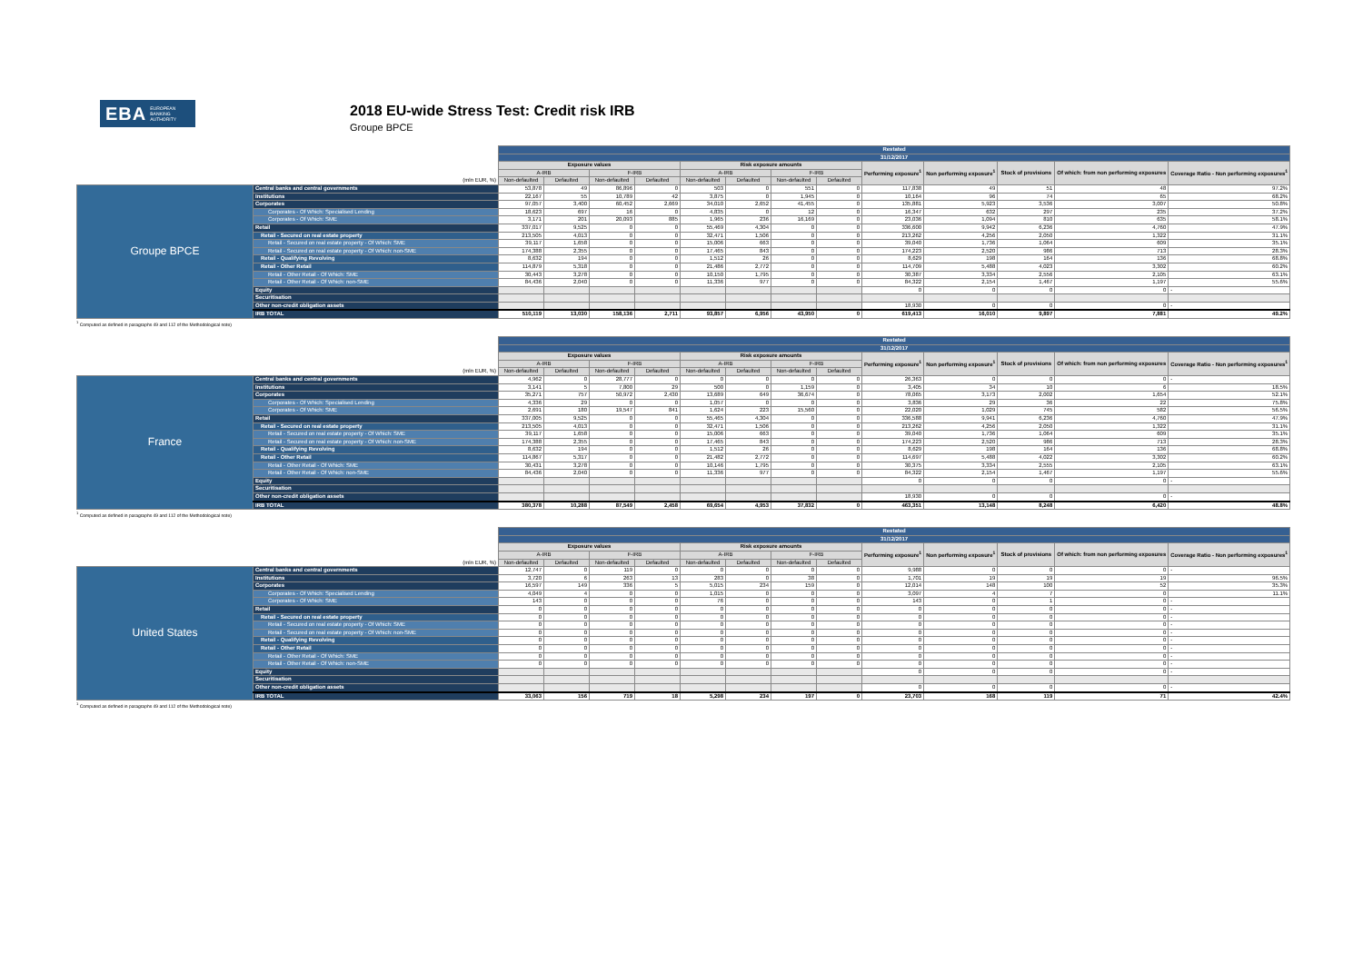EBA EUROPEAN
BANKING
AUTHORITY
2018 EU-wide Stress Test: Credit risk IRB
Groupe BPCE
| | | Restated | | | | | | | | | | | | |
| --- | --- | --- | --- | --- | --- | --- | --- | --- | --- | --- | --- | --- | --- | --- |
| | | 31/12/2017 | | | | | | | | | | | | |
| | | Exposure values | | | | Risk exposure amounts | | | | Performing exposure<sup>1</sup> | Non performing exposure<sup>1</sup> | Stock of provisions | Of which: from non performing exposures | Coverage Ratio - Non performing exposures<sup>1</sup> |
| | | A-IRB | | F-IRB | | A-IRB | | F-IRB | | | | | | |
| | (mln EUR, %) | Non-defaulted | Defaulted | Non-defaulted | Defaulted | Non-defaulted | Defaulted | Non-defaulted | Defaulted | | | | | |
| Groupe BPCE | Central banks and central governments | 53,878 | 49 | 86,896 | 0 | 503 | 0 | 551 | 0 | 117,838 | 49 | 51 | 48 | 97.2% |
| | Institutions | 22,167 | 55 | 10,789 | 42 | 3,875 | 0 | 1,945 | 0 | 10,164 | 96 | 74 | 65 | 68.2% |
| | Corporates | 97,057 | 3,400 | 60,452 | 2,669 | 34,010 | 2,652 | 41,455 | 0 | 135,881 | 5,923 | 3,536 | 3,007 | 50.8% |
| | Corporates - Of Which: Specialised Lending | 18,623 | 697 | 16 | 0 | 4,835 | 0 | 12 | 0 | 16,347 | 632 | 297 | 235 | 37.2% |
| | Corporates - Of Which: SME | 3,171 | 201 | 20,093 | 885 | 1,965 | 236 | 16,169 | 0 | 23,036 | 1,094 | 810 | 635 | 58.1% |
| | Retail | 337,017 | 9,525 | 0 | 0 | 55,469 | 4,304 | 0 | 0 | 336,600 | 9,942 | 6,236 | 4,760 | 47.9% |
| | Retail - Secured on real estate property | 213,505 | 4,013 | 0 | 0 | 32,471 | 1,506 | 0 | 0 | 213,262 | 4,256 | 2,050 | 1,322 | 31.1% |
| | Retail - Secured on real estate property - Of Which: SME | 39,117 | 1,658 | 0 | 0 | 15,006 | 663 | 0 | 0 | 39,040 | 1,736 | 1,064 | 609 | 35.1% |
| | Retail - Secured on real estate property - Of Which: non-SME | 174,388 | 2,355 | 0 | 0 | 17,465 | 843 | 0 | 0 | 174,223 | 2,520 | 986 | 713 | 28.3% |
| | Retail - Qualifying Revolving | 8,632 | 194 | 0 | 0 | 1,512 | 26 | 0 | 0 | 8,629 | 198 | 164 | 136 | 68.8% |
| | Retail - Other Retail | 114,879 | 5,318 | 0 | 0 | 21,486 | 2,772 | 0 | 0 | 114,709 | 5,488 | 4,023 | 3,302 | 60.2% |
| | Retail - Other Retail - Of Which: SME | 30,443 | 3,278 | 0 | 0 | 10,150 | 1,795 | 0 | 0 | 30,387 | 3,334 | 2,556 | 2,105 | 63.1% |
| | Retail - Other Retail - Of Which: non-SME | 84,436 | 2,040 | 0 | 0 | 11,336 | 977 | 0 | 0 | 84,322 | 2,154 | 1,467 | 1,197 | 55.6% |
| | Equity | | | | | | | | | 0 | 0 | 0 | 0 | - |
| | Securitisation | | | | | | | | | | | | | |
| | Other non-credit obligation assets | | | | | | | | | 18,930 | 0 | 0 | 0 | - |
| | IRB TOTAL | 510,119 | 13,030 | 158,136 | 2,711 | 93,857 | 6,956 | 43,950 | 0 | 619,413 | 16,010 | 9,897 | 7,881 | 49.2% |
<sup>1</sup> Computed as defined in paragraphs 49 and 112 of the Methodological note)
| | | Restated | | | | | | | | | | | | |
| --- | --- | --- | --- | --- | --- | --- | --- | --- | --- | --- | --- | --- | --- | --- |
| | | 31/12/2017 | | | | | | | | | | | | |
| | | Exposure values | | | | Risk exposure amounts | | | | Performing exposure<sup>1</sup> | Non performing exposure<sup>1</sup> | Stock of provisions | Of which: from non performing exposures | Coverage Ratio - Non performing exposures<sup>1</sup> |
| | | A-IRB | | F-IRB | | A-IRB | | F-IRB | | | | | | |
| | (mln EUR, %) | Non-defaulted | Defaulted | Non-defaulted | Defaulted | Non-defaulted | Defaulted | Non-defaulted | Defaulted | | | | | |
| France | Central banks and central governments | 4,962 | 0 | 28,777 | 0 | 0 | 0 | 0 | 0 | 26,363 | 0 | 0 | 0 | - |
| | Institutions | 3,141 | 5 | 7,800 | 29 | 500 | 0 | 1,159 | 0 | 3,405 | 34 | 10 | 6 | 18.5% |
| | Corporates | 35,271 | 757 | 50,972 | 2,430 | 13,689 | 649 | 36,674 | 0 | 78,065 | 3,173 | 2,002 | 1,654 | 52.1% |
| | Corporates - Of Which: Specialised Lending | 4,336 | 29 | 0 | 0 | 1,057 | 0 | 0 | 0 | 3,836 | 29 | 36 | 22 | 75.8% |
| | Corporates - Of Which: SME | 2,691 | 180 | 19,547 | 841 | 1,624 | 223 | 15,560 | 0 | 22,020 | 1,029 | 745 | 582 | 56.5% |
| | Retail | 337,005 | 9,525 | 0 | 0 | 55,465 | 4,304 | 0 | 0 | 336,588 | 9,941 | 6,236 | 4,760 | 47.9% |
| | Retail - Secured on real estate property | 213,505 | 4,013 | 0 | 0 | 32,471 | 1,506 | 0 | 0 | 213,262 | 4,256 | 2,050 | 1,322 | 31.1% |
| | Retail - Secured on real estate property - Of Which: SME | 39,117 | 1,658 | 0 | 0 | 15,006 | 663 | 0 | 0 | 39,040 | 1,736 | 1,064 | 609 | 35.1% |
| | Retail - Secured on real estate property - Of Which: non-SME | 174,388 | 2,355 | 0 | 0 | 17,465 | 843 | 0 | 0 | 174,223 | 2,520 | 986 | 713 | 28.3% |
| | Retail - Qualifying Revolving | 8,632 | 194 | 0 | 0 | 1,512 | 26 | 0 | 0 | 8,629 | 198 | 164 | 136 | 68.8% |
| | Retail - Other Retail | 114,867 | 5,317 | 0 | 0 | 21,482 | 2,772 | 0 | 0 | 114,697 | 5,488 | 4,022 | 3,302 | 60.2% |
| | Retail - Other Retail - Of Which: SME | 30,431 | 3,278 | 0 | 0 | 10,146 | 1,795 | 0 | 0 | 30,375 | 3,334 | 2,555 | 2,105 | 63.1% |
| | Retail - Other Retail - Of Which: non-SME | 84,436 | 2,040 | 0 | 0 | 11,336 | 977 | 0 | 0 | 84,322 | 2,154 | 1,467 | 1,197 | 55.6% |
| | Equity | | | | | | | | | 0 | 0 | 0 | 0 | - |
| | Securitisation | | | | | | | | | | | | | |
| | Other non-credit obligation assets | | | | | | | | | 18,930 | 0 | 0 | 0 | - |
| | IRB TOTAL | 380,378 | 10,288 | 87,549 | 2,458 | 69,654 | 4,953 | 37,832 | 0 | 463,351 | 13,148 | 8,248 | 6,420 | 48.8% |
<sup>1</sup> Computed as defined in paragraphs 49 and 112 of the Methodological note)
| | | Restated | | | | | | | | | | | | |
| --- | --- | --- | --- | --- | --- | --- | --- | --- | --- | --- | --- | --- | --- | --- |
| | | 31/12/2017 | | | | | | | | | | | | |
| | | Exposure values | | | | Risk exposure amounts | | | | Performing exposure<sup>1</sup> | Non performing exposure<sup>1</sup> | Stock of provisions | Of which: from non performing exposures | Coverage Ratio - Non performing exposures<sup>1</sup> |
| | | A-IRB | | F-IRB | | A-IRB | | F-IRB | | | | | | |
| | (mln EUR, %) | Non-defaulted | Defaulted | Non-defaulted | Defaulted | Non-defaulted | Defaulted | Non-defaulted | Defaulted | | | | | |
| United States | Central banks and central governments | 12,747 | 0 | 119 | 0 | 0 | 0 | 0 | 0 | 9,988 | 0 | 0 | 0 | - |
| | Institutions | 3,720 | 6 | 263 | 13 | 283 | 0 | 38 | 0 | 1,701 | 19 | 19 | 19 | 96.5% |
| | Corporates | 16,597 | 149 | 336 | 5 | 5,015 | 234 | 159 | 0 | 12,014 | 148 | 100 | 52 | 35.3% |
| | Corporates - Of Which: Specialised Lending | 4,049 | 4 | 0 | 0 | 1,015 | 0 | 0 | 0 | 3,097 | 4 | 7 | 0 | 11.1% |
| | Corporates - Of Which: SME | 143 | 0 | 0 | 0 | 76 | 0 | 0 | 0 | 143 | 0 | 1 | 0 | - |
| | Retail | 0 | 0 | 0 | 0 | 0 | 0 | 0 | 0 | 0 | 0 | 0 | 0 | - |
| | Retail - Secured on real estate property | 0 | 0 | 0 | 0 | 0 | 0 | 0 | 0 | 0 | 0 | 0 | 0 | - |
| | Retail - Secured on real estate property - Of Which: SME | 0 | 0 | 0 | 0 | 0 | 0 | 0 | 0 | 0 | 0 | 0 | 0 | - |
| | Retail - Secured on real estate property - Of Which: non-SME | 0 | 0 | 0 | 0 | 0 | 0 | 0 | 0 | 0 | 0 | 0 | 0 | - |
| | Retail - Qualifying Revolving | 0 | 0 | 0 | 0 | 0 | 0 | 0 | 0 | 0 | 0 | 0 | 0 | - |
| | Retail - Other Retail | 0 | 0 | 0 | 0 | 0 | 0 | 0 | 0 | 0 | 0 | 0 | 0 | - |
| | Retail - Other Retail - Of Which: SME | 0 | 0 | 0 | 0 | 0 | 0 | 0 | 0 | 0 | 0 | 0 | 0 | - |
| | Retail - Other Retail - Of Which: non-SME | 0 | 0 | 0 | 0 | 0 | 0 | 0 | 0 | 0 | 0 | 0 | 0 | - |
| | Equity | | | | | | | | | 0 | 0 | 0 | 0 | - |
| | Securitisation | | | | | | | | | | | | | |
| | Other non-credit obligation assets | | | | | | | | | 0 | 0 | 0 | 0 | - |
| | IRB TOTAL | 33,063 | 156 | 719 | 18 | 5,298 | 234 | 197 | 0 | 23,703 | 168 | 119 | 71 | 42.4% |
<sup>1</sup> Computed as defined in paragraphs 49 and 112 of the Methodological note)